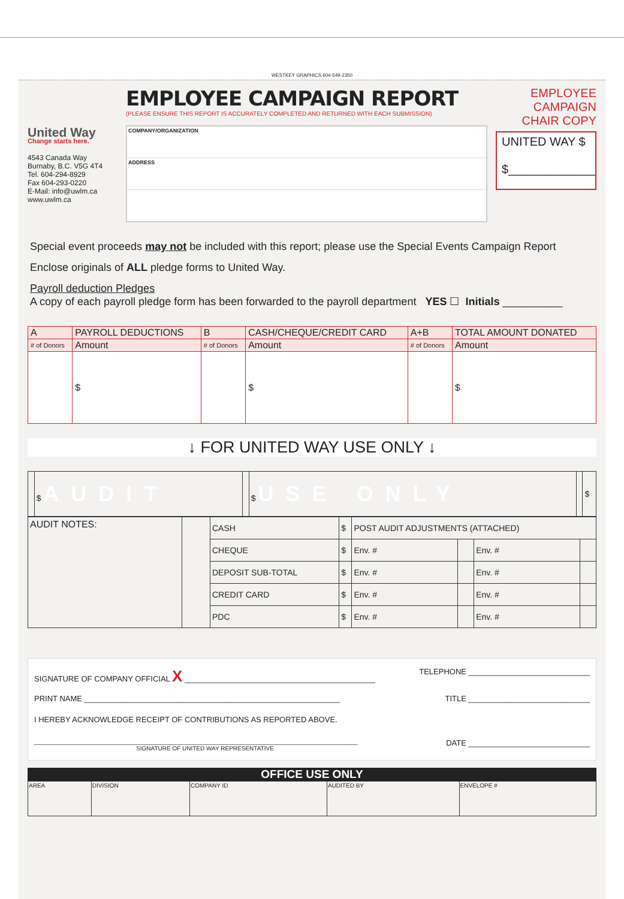WESTKEY GRAPHICS 604-549-2350
United Way
Change starts here.
4543 Canada Way
Burnaby, B.C. V5G 4T4
Tel. 604-294-8929
Fax 604-293-0220
E-Mail: info@uwlm.ca
www.uwlm.ca
EMPLOYEE CAMPAIGN REPORT
(PLEASE ENSURE THIS REPORT IS ACCURATELY COMPLETED AND RETURNED WITH EACH SUBMISSION)
COMPANY/ORGANIZATION
ADDRESS
EMPLOYEE
CAMPAIGN
CHAIR COPY
UNITED WAY $
$_____________
Special event proceeds may not be included with this report; please use the Special Events Campaign Report
Enclose originals of ALL pledge forms to United Way.
Payroll deduction Pledges
A copy of each payroll pledge form has been forwarded to the payroll department YES ☐ Initials __________
| A | PAYROLL DEDUCTIONS | B | CASH/CHEQUE/CREDIT CARD | A+B | TOTAL AMOUNT DONATED |
| # of Donors | Amount | # of Donors | Amount | # of Donors | Amount |
| | $ | | $ | | $ |
↓ FOR UNITED WAY USE ONLY ↓
| | $ AUDIT | | $ USE ONLY | | $ |
| AUDIT NOTES: | | CASH | $ | POST AUDIT ADJUSTMENTS (ATTACHED) | | | |
| | | CHEQUE | $ | Env. # | | Env. # | |
| | | DEPOSIT SUB-TOTAL | $ | Env. # | | Env. # | |
| | | CREDIT CARD | $ | Env. # | | Env. # | |
| | | PDC | $ | Env. # | | Env. # | |
SIGNATURE OF COMPANY OFFICIAL X ____________________________________________ TELEPHONE ____________________________
PRINT NAME ___________________________________________________________ TITLE ____________________________
I HEREBY ACKNOWLEDGE RECEIPT OF CONTRIBUTIONS AS REPORTED ABOVE.
_________________________________________________________________________________________________
SIGNATURE OF UNITED WAY REPRESENTATIVE DATE ____________________________
OFFICE USE ONLY
| AREA | DIVISION | COMPANY ID | AUDITED BY | ENVELOPE # |